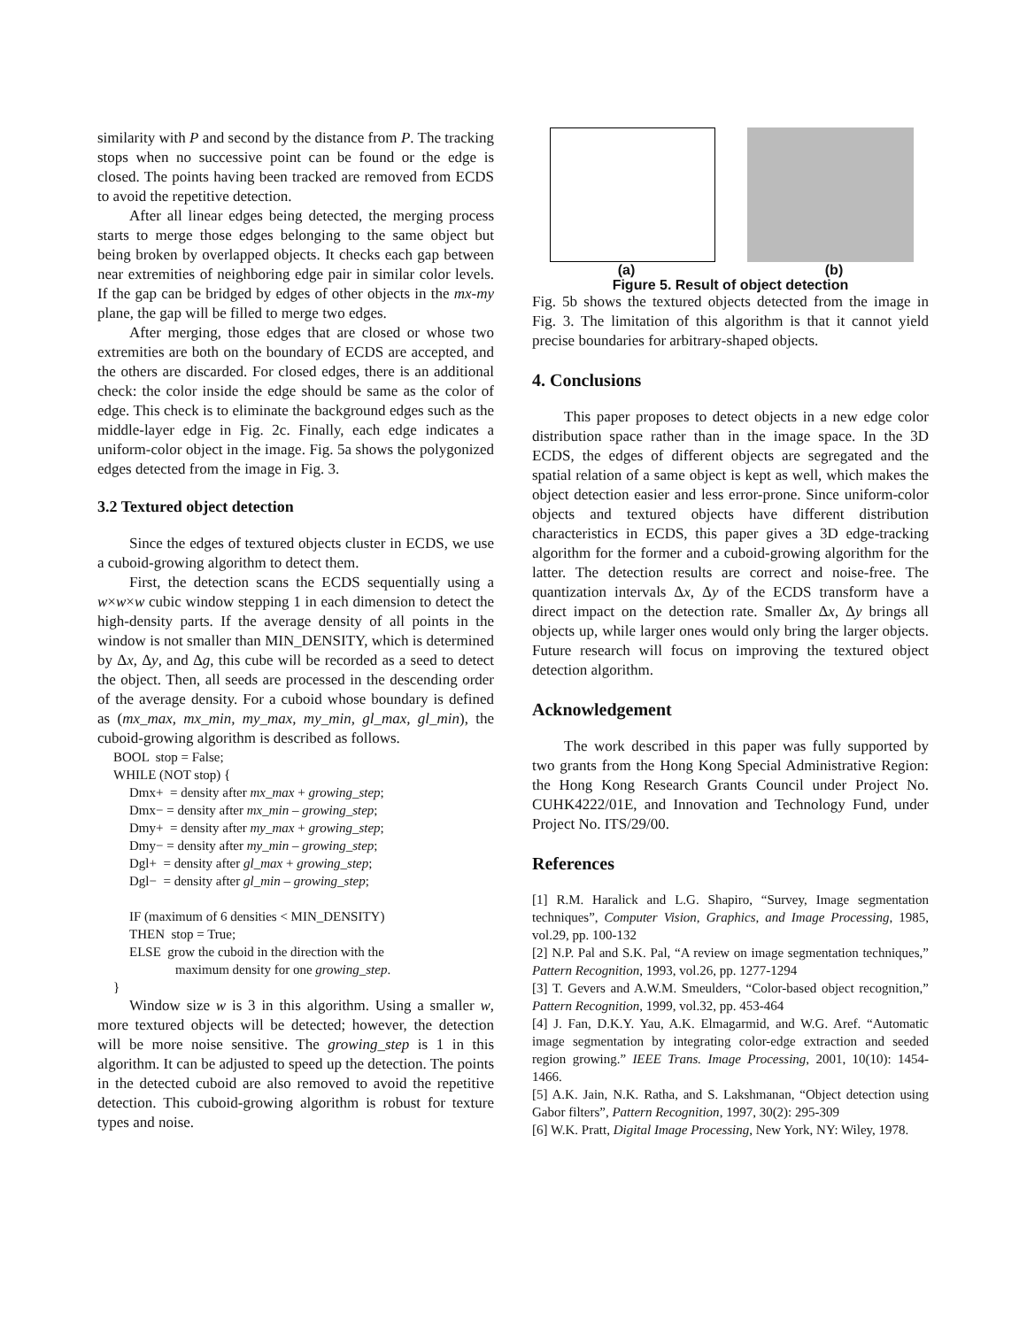similarity with P and second by the distance from P. The tracking stops when no successive point can be found or the edge is closed. The points having been tracked are removed from ECDS to avoid the repetitive detection.
After all linear edges being detected, the merging process starts to merge those edges belonging to the same object but being broken by overlapped objects. It checks each gap between near extremities of neighboring edge pair in similar color levels. If the gap can be bridged by edges of other objects in the mx-my plane, the gap will be filled to merge two edges.
After merging, those edges that are closed or whose two extremities are both on the boundary of ECDS are accepted, and the others are discarded. For closed edges, there is an additional check: the color inside the edge should be same as the color of edge. This check is to eliminate the background edges such as the middle-layer edge in Fig. 2c. Finally, each edge indicates a uniform-color object in the image. Fig. 5a shows the polygonized edges detected from the image in Fig. 3.
3.2 Textured object detection
Since the edges of textured objects cluster in ECDS, we use a cuboid-growing algorithm to detect them.
First, the detection scans the ECDS sequentially using a w×w×w cubic window stepping 1 in each dimension to detect the high-density parts. If the average density of all points in the window is not smaller than MIN_DENSITY, which is determined by Δx, Δy, and Δg, this cube will be recorded as a seed to detect the object. Then, all seeds are processed in the descending order of the average density. For a cuboid whose boundary is defined as (mx_max, mx_min, my_max, my_min, gl_max, gl_min), the cuboid-growing algorithm is described as follows.
BOOL stop = False;
WHILE (NOT stop) {
Dmx+ = density after mx_max + growing_step;
Dmx− = density after mx_min – growing_step;
Dmy+ = density after my_max + growing_step;
Dmy− = density after my_min – growing_step;
Dgl+ = density after gl_max + growing_step;
Dgl− = density after gl_min – growing_step;
IF (maximum of 6 densities < MIN_DENSITY)
THEN stop = True;
ELSE grow the cuboid in the direction with the
maximum density for one growing_step.
}
Window size w is 3 in this algorithm. Using a smaller w, more textured objects will be detected; however, the detection will be more noise sensitive. The growing_step is 1 in this algorithm. It can be adjusted to speed up the detection. The points in the detected cuboid are also removed to avoid the repetitive detection. This cuboid-growing algorithm is robust for texture types and noise.
(a) (b)
Figure 5. Result of object detection
Fig. 5b shows the textured objects detected from the image in Fig. 3. The limitation of this algorithm is that it cannot yield precise boundaries for arbitrary-shaped objects.
4. Conclusions
This paper proposes to detect objects in a new edge color distribution space rather than in the image space. In the 3D ECDS, the edges of different objects are segregated and the spatial relation of a same object is kept as well, which makes the object detection easier and less error-prone. Since uniform-color objects and textured objects have different distribution characteristics in ECDS, this paper gives a 3D edge-tracking algorithm for the former and a cuboid-growing algorithm for the latter. The detection results are correct and noise-free. The quantization intervals Δx, Δy of the ECDS transform have a direct impact on the detection rate. Smaller Δx, Δy brings all objects up, while larger ones would only bring the larger objects. Future research will focus on improving the textured object detection algorithm.
Acknowledgement
The work described in this paper was fully supported by two grants from the Hong Kong Special Administrative Region: the Hong Kong Research Grants Council under Project No. CUHK4222/01E, and Innovation and Technology Fund, under Project No. ITS/29/00.
References
[1] R.M. Haralick and L.G. Shapiro, “Survey, Image segmentation techniques”, Computer Vision, Graphics, and Image Processing, 1985, vol.29, pp. 100-132
[2] N.P. Pal and S.K. Pal, “A review on image segmentation techniques,” Pattern Recognition, 1993, vol.26, pp. 1277-1294
[3] T. Gevers and A.W.M. Smeulders, “Color-based object recognition,” Pattern Recognition, 1999, vol.32, pp. 453-464
[4] J. Fan, D.K.Y. Yau, A.K. Elmagarmid, and W.G. Aref. “Automatic image segmentation by integrating color-edge extraction and seeded region growing.” IEEE Trans. Image Processing, 2001, 10(10): 1454-1466.
[5] A.K. Jain, N.K. Ratha, and S. Lakshmanan, “Object detection using Gabor filters”, Pattern Recognition, 1997, 30(2): 295-309
[6] W.K. Pratt, Digital Image Processing, New York, NY: Wiley, 1978.